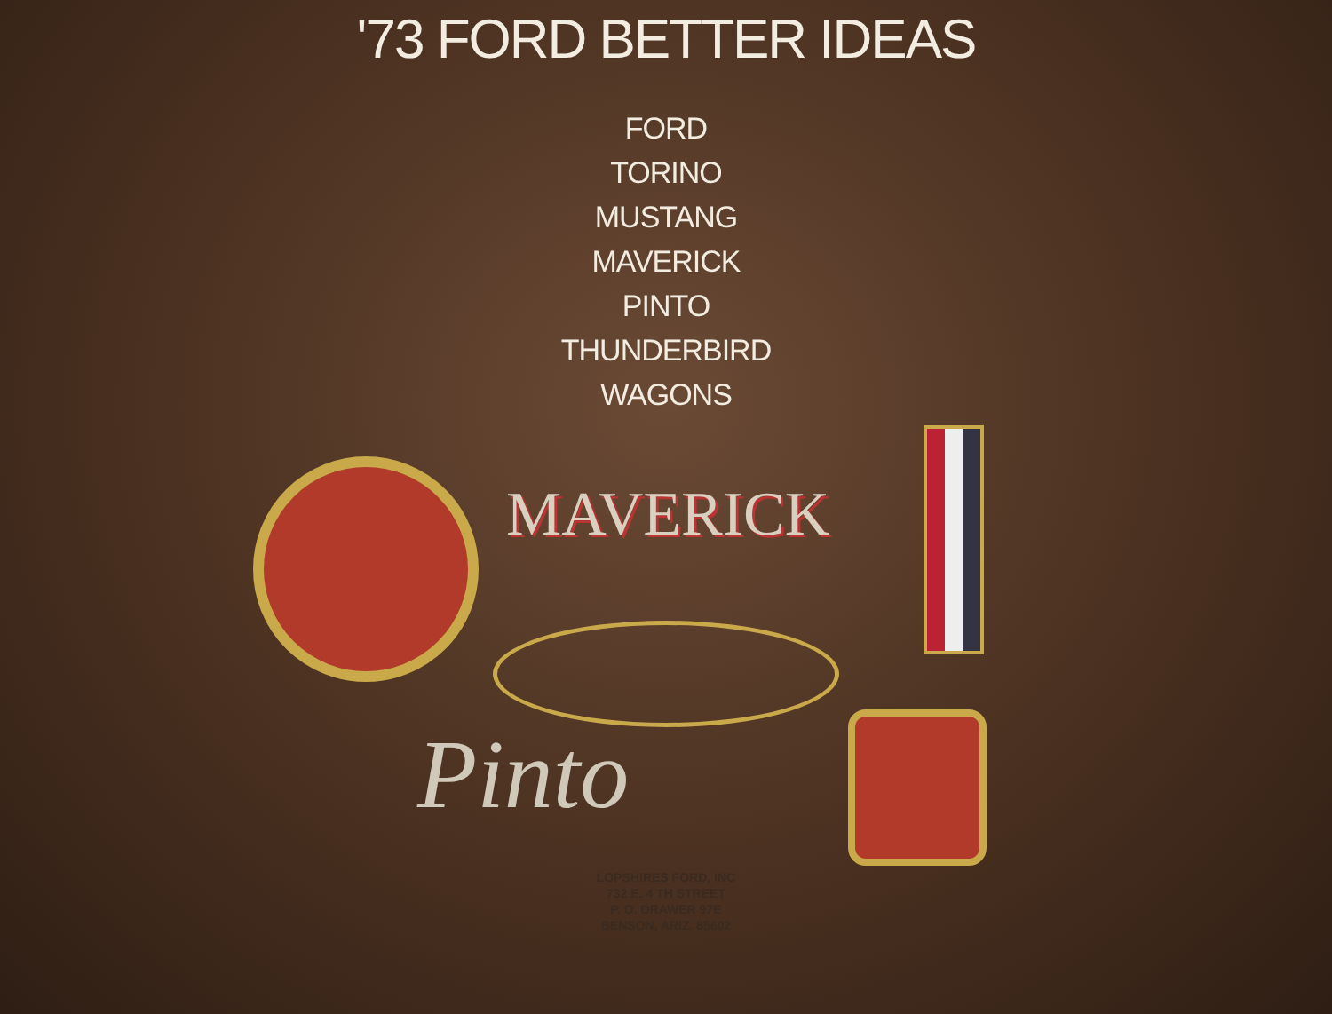'73 FORD BETTER IDEAS
FORD
TORINO
MUSTANG
MAVERICK
PINTO
THUNDERBIRD
WAGONS
MAVERICK
Pinto
LOPSHIRES FORD, INC
732 E. 4 TH STREET
P. O. DRAWER 97E
BENSON, ARIZ. 85602